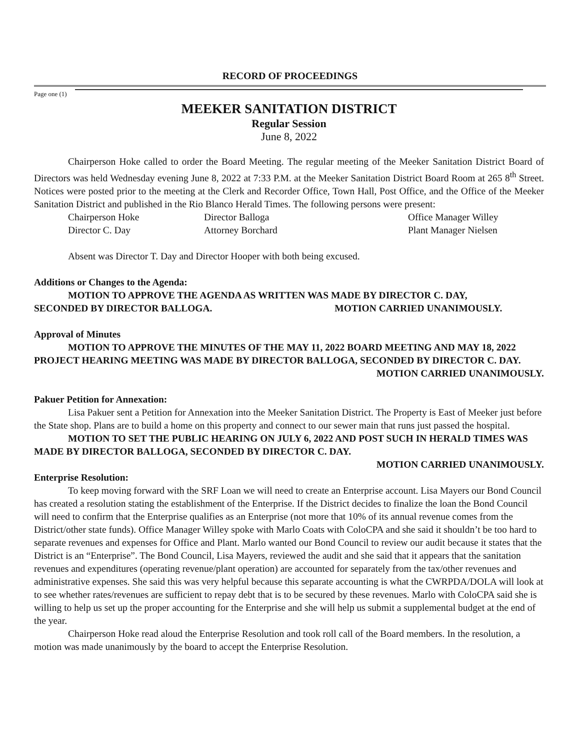RECORD OF PROCEEDINGS
Page one (1)
MEEKER SANITATION DISTRICT
Regular Session
June 8, 2022
Chairperson Hoke called to order the Board Meeting. The regular meeting of the Meeker Sanitation District Board of Directors was held Wednesday evening June 8, 2022 at 7:33 P.M. at the Meeker Sanitation District Board Room at 265 8<sup>th</sup> Street. Notices were posted prior to the meeting at the Clerk and Recorder Office, Town Hall, Post Office, and the Office of the Meeker Sanitation District and published in the Rio Blanco Herald Times. The following persons were present:
Chairperson Hoke Director Balloga Office Manager Willey Director C. Day Attorney Borchard Plant Manager Nielsen
Absent was Director T. Day and Director Hooper with both being excused.
Additions or Changes to the Agenda:
MOTION TO APPROVE THE AGENDA AS WRITTEN WAS MADE BY DIRECTOR C. DAY,
SECONDED BY DIRECTOR BALLOGA. MOTION CARRIED UNANIMOUSLY.
Approval of Minutes
MOTION TO APPROVE THE MINUTES OF THE MAY 11, 2022 BOARD MEETING AND MAY 18, 2022 PROJECT HEARING MEETING WAS MADE BY DIRECTOR BALLOGA, SECONDED BY DIRECTOR C. DAY.
MOTION CARRIED UNANIMOUSLY.
Pakuer Petition for Annexation:
Lisa Pakuer sent a Petition for Annexation into the Meeker Sanitation District. The Property is East of Meeker just before the State shop. Plans are to build a home on this property and connect to our sewer main that runs just passed the hospital.
MOTION TO SET THE PUBLIC HEARING ON JULY 6, 2022 AND POST SUCH IN HERALD TIMES WAS MADE BY DIRECTOR BALLOGA, SECONDED BY DIRECTOR C. DAY.
MOTION CARRIED UNANIMOUSLY.
Enterprise Resolution:
To keep moving forward with the SRF Loan we will need to create an Enterprise account. Lisa Mayers our Bond Council has created a resolution stating the establishment of the Enterprise. If the District decides to finalize the loan the Bond Council will need to confirm that the Enterprise qualifies as an Enterprise (not more that 10% of its annual revenue comes from the District/other state funds). Office Manager Willey spoke with Marlo Coats with ColoCPA and she said it shouldn’t be too hard to separate revenues and expenses for Office and Plant. Marlo wanted our Bond Council to review our audit because it states that the District is an “Enterprise”. The Bond Council, Lisa Mayers, reviewed the audit and she said that it appears that the sanitation revenues and expenditures (operating revenue/plant operation) are accounted for separately from the tax/other revenues and administrative expenses. She said this was very helpful because this separate accounting is what the CWRPDA/DOLA will look at to see whether rates/revenues are sufficient to repay debt that is to be secured by these revenues. Marlo with ColoCPA said she is willing to help us set up the proper accounting for the Enterprise and she will help us submit a supplemental budget at the end of the year.
Chairperson Hoke read aloud the Enterprise Resolution and took roll call of the Board members. In the resolution, a motion was made unanimously by the board to accept the Enterprise Resolution.